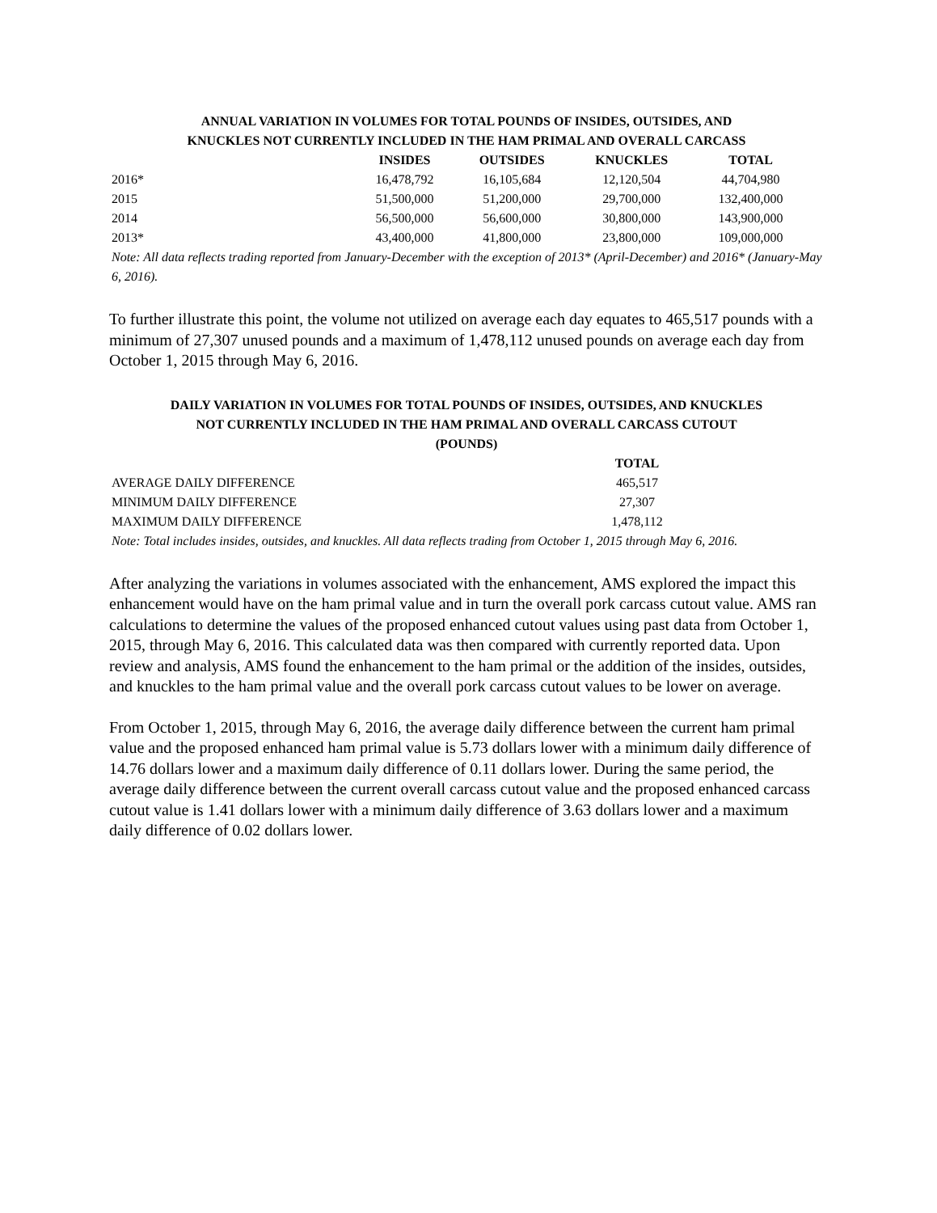ANNUAL VARIATION IN VOLUMES FOR TOTAL POUNDS OF INSIDES, OUTSIDES, AND
KNUCKLES NOT CURRENTLY INCLUDED IN THE HAM PRIMAL AND OVERALL CARCASS
| | INSIDES | OUTSIDES | KNUCKLES | TOTAL |
| --- | --- | --- | --- | --- |
| 2016* | 16,478,792 | 16,105,684 | 12,120,504 | 44,704,980 |
| 2015 | 51,500,000 | 51,200,000 | 29,700,000 | 132,400,000 |
| 2014 | 56,500,000 | 56,600,000 | 30,800,000 | 143,900,000 |
| 2013* | 43,400,000 | 41,800,000 | 23,800,000 | 109,000,000 |
Note: All data reflects trading reported from January-December with the exception of 2013* (April-December) and 2016* (January-May 6, 2016).
To further illustrate this point, the volume not utilized on average each day equates to 465,517 pounds with a minimum of 27,307 unused pounds and a maximum of 1,478,112 unused pounds on average each day from October 1, 2015 through May 6, 2016.
DAILY VARIATION IN VOLUMES FOR TOTAL POUNDS OF INSIDES, OUTSIDES, AND KNUCKLES
NOT CURRENTLY INCLUDED IN THE HAM PRIMAL AND OVERALL CARCASS CUTOUT
(POUNDS)
| | TOTAL |
| --- | --- |
| AVERAGE DAILY DIFFERENCE | 465,517 |
| MINIMUM DAILY DIFFERENCE | 27,307 |
| MAXIMUM DAILY DIFFERENCE | 1,478,112 |
Note: Total includes insides, outsides, and knuckles. All data reflects trading from October 1, 2015 through May 6, 2016.
After analyzing the variations in volumes associated with the enhancement, AMS explored the impact this enhancement would have on the ham primal value and in turn the overall pork carcass cutout value. AMS ran calculations to determine the values of the proposed enhanced cutout values using past data from October 1, 2015, through May 6, 2016. This calculated data was then compared with currently reported data. Upon review and analysis, AMS found the enhancement to the ham primal or the addition of the insides, outsides, and knuckles to the ham primal value and the overall pork carcass cutout values to be lower on average.
From October 1, 2015, through May 6, 2016, the average daily difference between the current ham primal value and the proposed enhanced ham primal value is 5.73 dollars lower with a minimum daily difference of 14.76 dollars lower and a maximum daily difference of 0.11 dollars lower. During the same period, the average daily difference between the current overall carcass cutout value and the proposed enhanced carcass cutout value is 1.41 dollars lower with a minimum daily difference of 3.63 dollars lower and a maximum daily difference of 0.02 dollars lower.